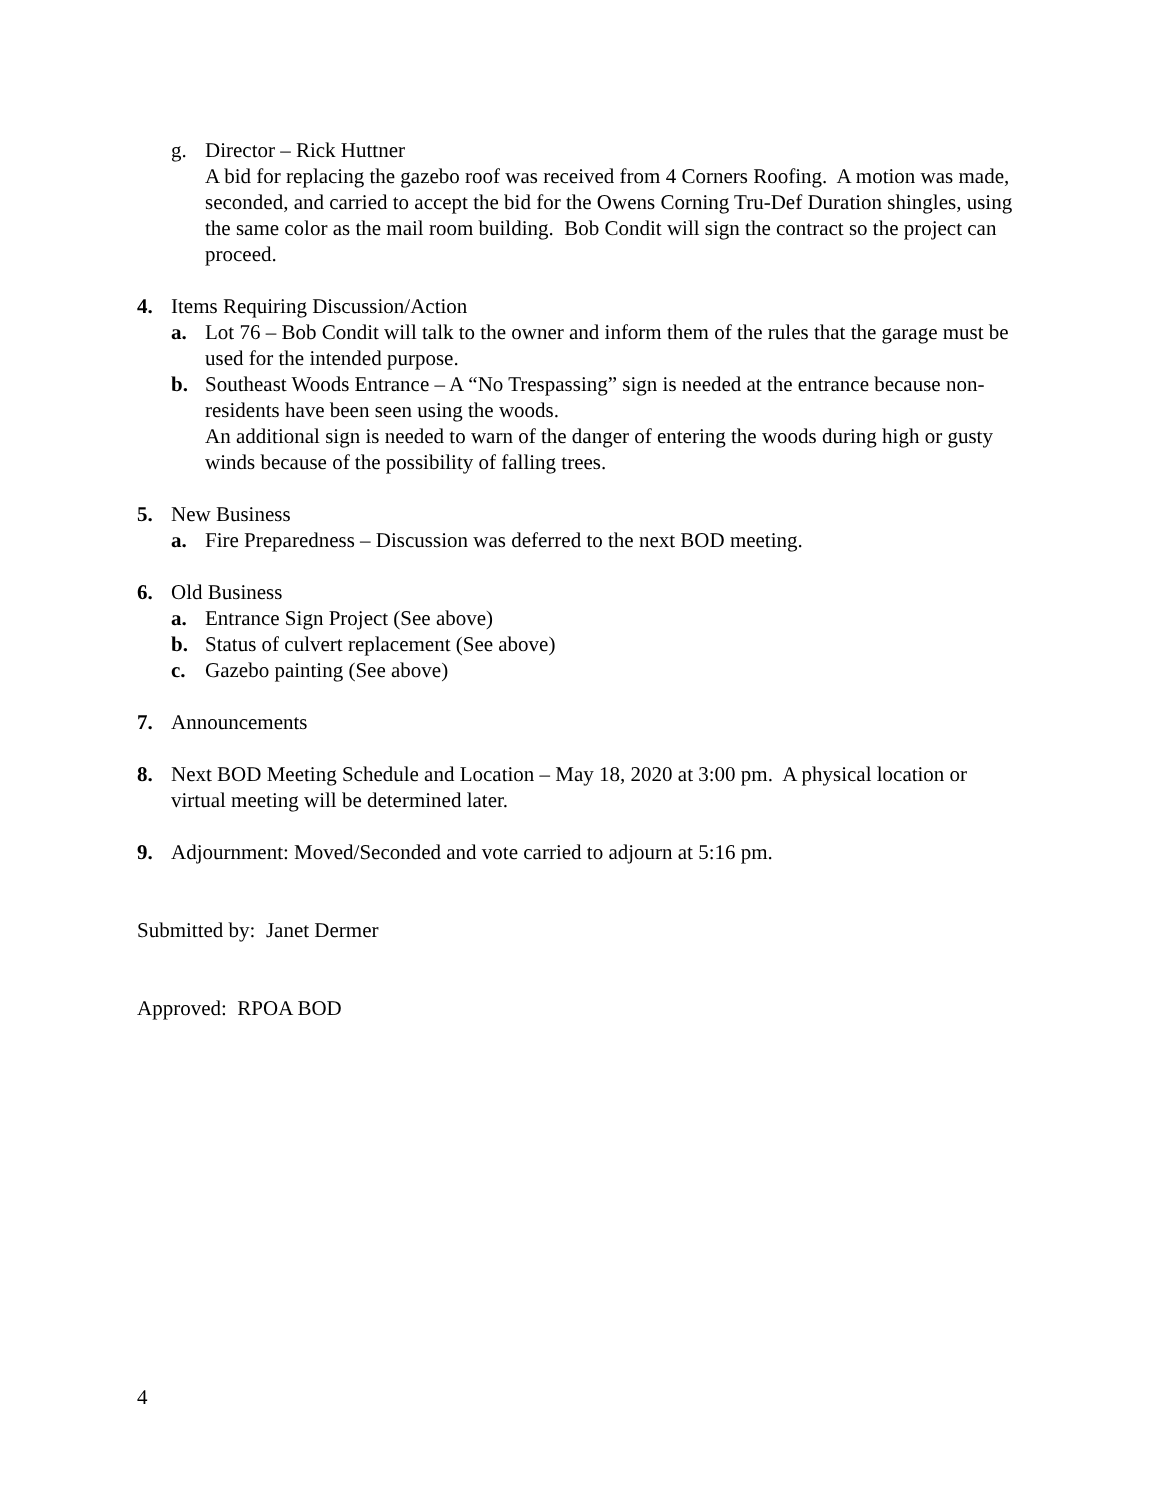g. Director – Rick Huttner
A bid for replacing the gazebo roof was received from 4 Corners Roofing. A motion was made, seconded, and carried to accept the bid for the Owens Corning Tru-Def Duration shingles, using the same color as the mail room building. Bob Condit will sign the contract so the project can proceed.
4. Items Requiring Discussion/Action
a. Lot 76 – Bob Condit will talk to the owner and inform them of the rules that the garage must be used for the intended purpose.
b. Southeast Woods Entrance – A “No Trespassing” sign is needed at the entrance because non-residents have been seen using the woods.
An additional sign is needed to warn of the danger of entering the woods during high or gusty winds because of the possibility of falling trees.
5. New Business
a. Fire Preparedness – Discussion was deferred to the next BOD meeting.
6. Old Business
a. Entrance Sign Project (See above)
b. Status of culvert replacement (See above)
c. Gazebo painting (See above)
7. Announcements
8. Next BOD Meeting Schedule and Location – May 18, 2020 at 3:00 pm. A physical location or virtual meeting will be determined later.
9. Adjournment: Moved/Seconded and vote carried to adjourn at 5:16 pm.
Submitted by: Janet Dermer
Approved: RPOA BOD
4